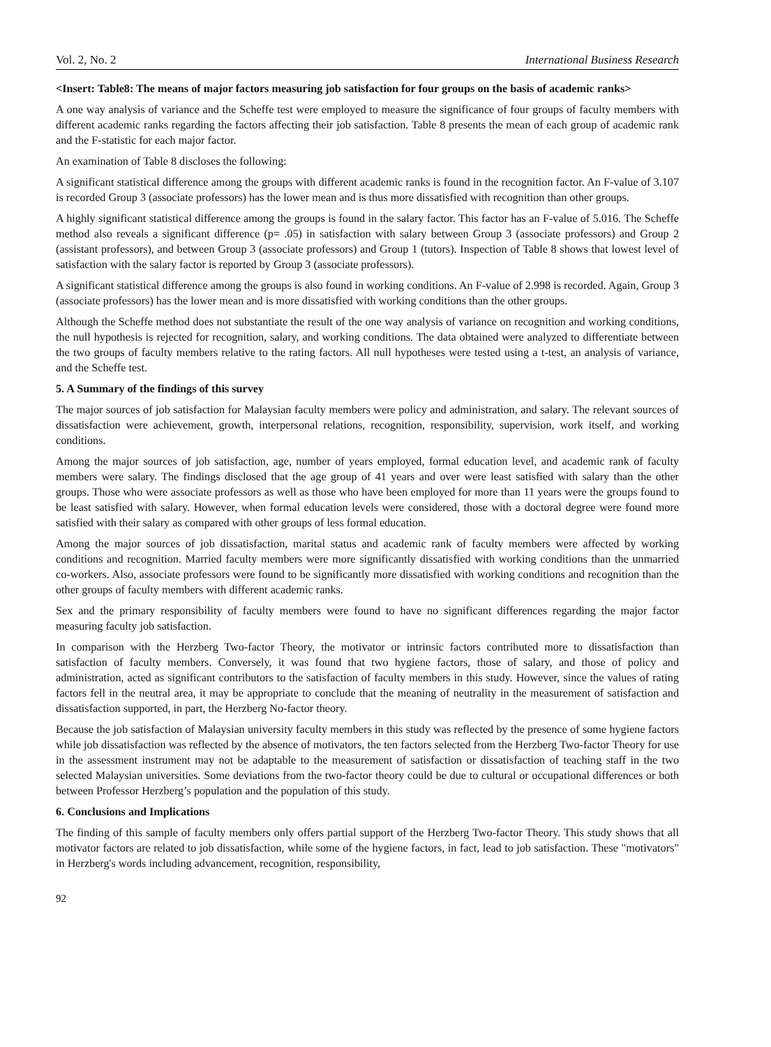Vol. 2, No. 2 International Business Research
<Insert: Table8: The means of major factors measuring job satisfaction for four groups on the basis of academic ranks>
A one way analysis of variance and the Scheffe test were employed to measure the significance of four groups of faculty members with different academic ranks regarding the factors affecting their job satisfaction. Table 8 presents the mean of each group of academic rank and the F-statistic for each major factor.
An examination of Table 8 discloses the following:
A significant statistical difference among the groups with different academic ranks is found in the recognition factor. An F-value of 3.107 is recorded Group 3 (associate professors) has the lower mean and is thus more dissatisfied with recognition than other groups.
A highly significant statistical difference among the groups is found in the salary factor. This factor has an F-value of 5.016. The Scheffe method also reveals a significant difference (p= .05) in satisfaction with salary between Group 3 (associate professors) and Group 2 (assistant professors), and between Group 3 (associate professors) and Group 1 (tutors). Inspection of Table 8 shows that lowest level of satisfaction with the salary factor is reported by Group 3 (associate professors).
A significant statistical difference among the groups is also found in working conditions. An F-value of 2.998 is recorded. Again, Group 3 (associate professors) has the lower mean and is more dissatisfied with working conditions than the other groups.
Although the Scheffe method does not substantiate the result of the one way analysis of variance on recognition and working conditions, the null hypothesis is rejected for recognition, salary, and working conditions. The data obtained were analyzed to differentiate between the two groups of faculty members relative to the rating factors. All null hypotheses were tested using a t-test, an analysis of variance, and the Scheffe test.
5. A Summary of the findings of this survey
The major sources of job satisfaction for Malaysian faculty members were policy and administration, and salary. The relevant sources of dissatisfaction were achievement, growth, interpersonal relations, recognition, responsibility, supervision, work itself, and working conditions.
Among the major sources of job satisfaction, age, number of years employed, formal education level, and academic rank of faculty members were salary. The findings disclosed that the age group of 41 years and over were least satisfied with salary than the other groups. Those who were associate professors as well as those who have been employed for more than 11 years were the groups found to be least satisfied with salary. However, when formal education levels were considered, those with a doctoral degree were found more satisfied with their salary as compared with other groups of less formal education.
Among the major sources of job dissatisfaction, marital status and academic rank of faculty members were affected by working conditions and recognition. Married faculty members were more significantly dissatisfied with working conditions than the unmarried co-workers. Also, associate professors were found to be significantly more dissatisfied with working conditions and recognition than the other groups of faculty members with different academic ranks.
Sex and the primary responsibility of faculty members were found to have no significant differences regarding the major factor measuring faculty job satisfaction.
In comparison with the Herzberg Two-factor Theory, the motivator or intrinsic factors contributed more to dissatisfaction than satisfaction of faculty members. Conversely, it was found that two hygiene factors, those of salary, and those of policy and administration, acted as significant contributors to the satisfaction of faculty members in this study. However, since the values of rating factors fell in the neutral area, it may be appropriate to conclude that the meaning of neutrality in the measurement of satisfaction and dissatisfaction supported, in part, the Herzberg No-factor theory.
Because the job satisfaction of Malaysian university faculty members in this study was reflected by the presence of some hygiene factors while job dissatisfaction was reflected by the absence of motivators, the ten factors selected from the Herzberg Two-factor Theory for use in the assessment instrument may not be adaptable to the measurement of satisfaction or dissatisfaction of teaching staff in the two selected Malaysian universities. Some deviations from the two-factor theory could be due to cultural or occupational differences or both between Professor Herzberg’s population and the population of this study.
6. Conclusions and Implications
The finding of this sample of faculty members only offers partial support of the Herzberg Two-factor Theory. This study shows that all motivator factors are related to job dissatisfaction, while some of the hygiene factors, in fact, lead to job satisfaction. These "motivators" in Herzberg's words including advancement, recognition, responsibility,
92